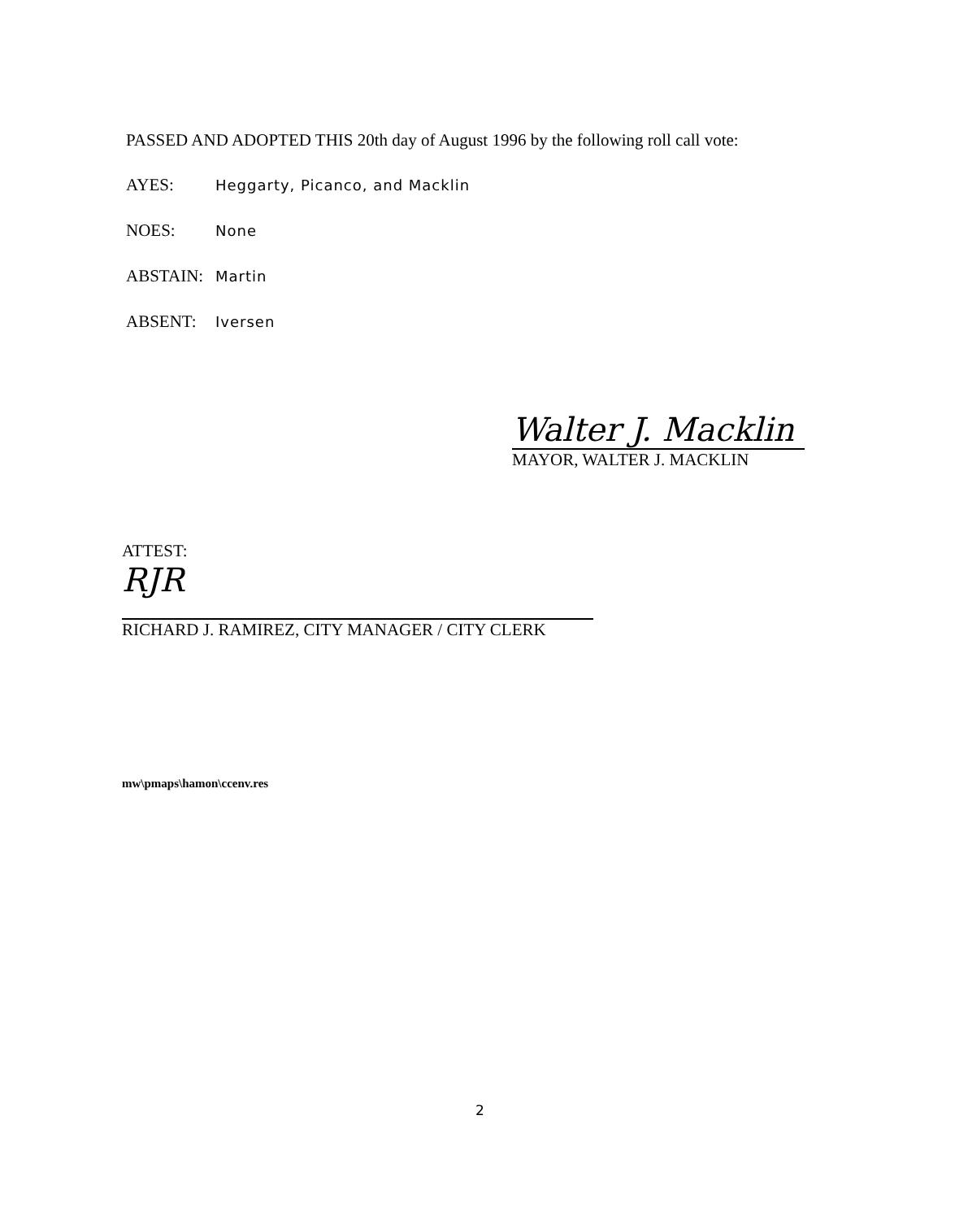PASSED AND ADOPTED THIS 20th day of August 1996 by the following roll call vote:
AYES: Heggarty, Picanco, and Macklin
NOES: None
ABSTAIN: Martin
ABSENT: Iversen
Walter J. Macklin
MAYOR, WALTER J. MACKLIN
ATTEST:
RJR
RICHARD J. RAMIREZ, CITY MANAGER / CITY CLERK
mw\pmaps\hamon\ccenv.res
2